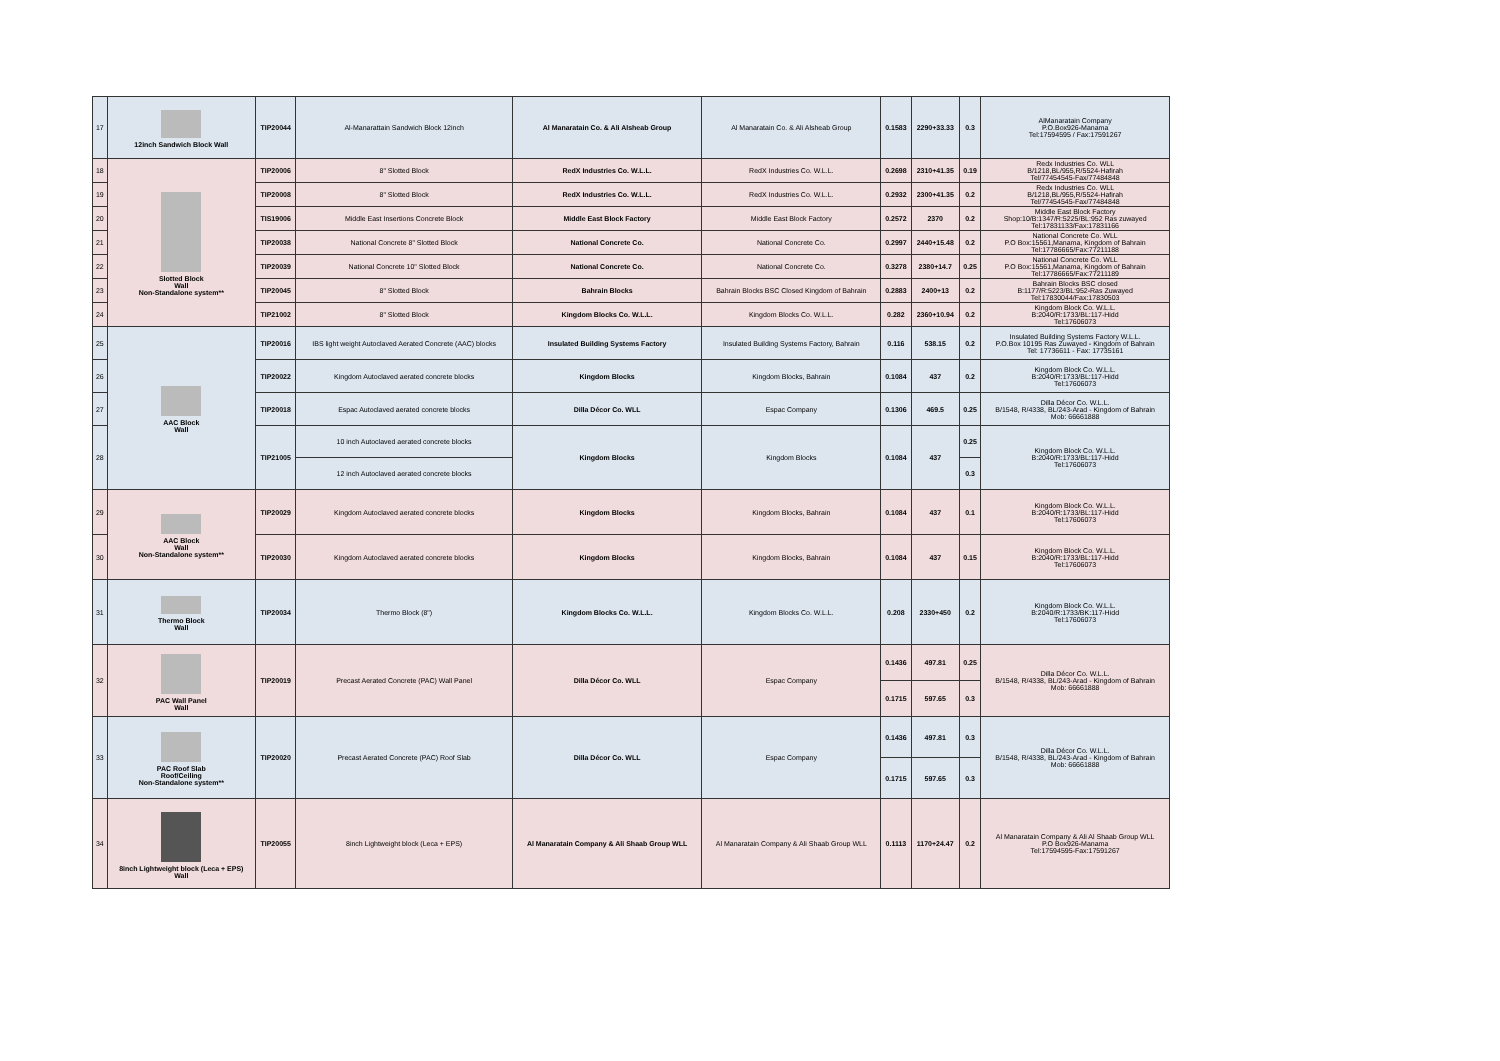| 17 | 12inch Sandwich Block Wall | TIP20044 | Al-Manarattain Sandwich Block 12inch | Al Manaratain Co. & Ali Alsheab Group | Al Manaratain Co. & Ali Alsheab Group | 0.1583 | 2290+33.33 | 0.3 | AlManaratain Company P.O.Box926-Manama Tel:17594595 / Fax:17591267 |
| 18 | Slotted Block Wall Non-Standalone system** | TIP20006 | 8" Slotted Block | RedX Industries Co. W.L.L. | RedX Industries Co. W.L.L. | 0.2698 | 2310+41.35 | 0.19 | Redx Industries Co. WLL B/1218,BL/955,R/5524-Hafirah Tel/77454545-Fax/77484848 |
| 19 | | TIP20008 | 8" Slotted Block | RedX Industries Co. W.L.L. | RedX Industries Co. W.L.L. | 0.2932 | 2300+41.35 | 0.2 | Redx Industries Co. WLL B/1218,BL/955,R/5524-Hafirah Tel/77454545-Fax/77484848 |
| 20 | | TIS19006 | Middle East Insertions Concrete Block | Middle East Block Factory | Middle East Block Factory | 0.2572 | 2370 | 0.2 | Middle East Block Factory Shop:10/B:1347/R:5225/BL:952 Ras zuwayed Tel:17831133/Fax:17831166 |
| 21 | | TIP20038 | National Concrete 8" Slotted Block | National Concrete Co. | National Concrete Co. | 0.2997 | 2440+15.48 | 0.2 | National Concrete Co. WLL P.O Box:15561,Manama, Kingdom of Bahrain Tel:17786665/Fax:77211188 |
| 22 | | TIP20039 | National Concrete 10" Slotted Block | National Concrete Co. | National Concrete Co. | 0.3278 | 2380+14.7 | 0.25 | National Concrete Co. WLL P.O Box:15561,Manama, Kingdom of Bahrain Tel:17786665/Fax:77211189 |
| 23 | | TIP20045 | 8" Slotted Block | Bahrain Blocks | Bahrain Blocks BSC Closed Kingdom of Bahrain | 0.2883 | 2400+13 | 0.2 | Bahrain Blocks BSC closed B:1177/R:5223/BL:952-Ras Zuwayed Tel:17830044/Fax:17830503 |
| 24 | | TIP21002 | 8" Slotted Block | Kingdom Blocks Co. W.L.L. | Kingdom Blocks Co. W.L.L. | 0.282 | 2360+10.94 | 0.2 | Kingdom Block Co. W.L.L. B:2040/R:1733/BL:117-Hidd Tel:17606073 |
| 25 | AAC Block Wall | TIP20016 | IBS light weight Autoclaved Aerated Concrete (AAC) blocks | Insulated Building Systems Factory | Insulated Building Systems Factory, Bahrain | 0.116 | 538.15 | 0.2 | Insulated Building Systems Factory W.L.L. P.O.Box 10195 Ras Zuwayed - Kingdom of Bahrain Tel: 17736611 - Fax: 17735161 |
| 26 | | TIP20022 | Kingdom Autoclaved aerated concrete blocks | Kingdom Blocks | Kingdom Blocks, Bahrain | 0.1084 | 437 | 0.2 | Kingdom Block Co. W.L.L. B:2040/R:1733/BL:117-Hidd Tel:17606073 |
| 27 | | TIP20018 | Espac Autoclaved aerated concrete blocks | Dilla Décor Co. WLL | Espac Company | 0.1306 | 469.5 | 0.25 | Dilla Décor Co. W.L.L. B/1548, R/4338, BL/243-Arad - Kingdom of Bahrain Mob: 66661888 |
| 28 | | TIP21005 | 10 inch Autoclaved aerated concrete blocks | Kingdom Blocks | Kingdom Blocks | 0.1084 | 437 | 0.25 | Kingdom Block Co. W.L.L. B:2040/R:1733/BL:117-Hidd Tel:17606073 |
| | | | 12 inch Autoclaved aerated concrete blocks | | | | | 0.3 | |
| 29 | AAC Block Wall Non-Standalone system** | TIP20029 | Kingdom Autoclaved aerated concrete blocks | Kingdom Blocks | Kingdom Blocks, Bahrain | 0.1084 | 437 | 0.1 | Kingdom Block Co. W.L.L. B:2040/R:1733/BL:117-Hidd Tel:17606073 |
| 30 | | TIP20030 | Kingdom Autoclaved aerated concrete blocks | Kingdom Blocks | Kingdom Blocks, Bahrain | 0.1084 | 437 | 0.15 | Kingdom Block Co. W.L.L. B:2040/R:1733/BL:117-Hidd Tel:17606073 |
| 31 | Thermo Block Wall | TIP20034 | Thermo Block (8") | Kingdom Blocks Co. W.L.L. | Kingdom Blocks Co. W.L.L. | 0.208 | 2330+450 | 0.2 | Kingdom Block Co. W.L.L. B:2040/R:1733/BK:117-Hidd Tel:17606073 |
| 32 | PAC Wall Panel Wall | TIP20019 | Precast Aerated Concrete (PAC) Wall Panel | Dilla Décor Co. WLL | Espac Company | 0.1436 | 497.81 | 0.25 | Dilla Décor Co. W.L.L. B/1548, R/4338, BL/243-Arad - Kingdom of Bahrain Mob: 66661888 |
| | | | | | | 0.1715 | 597.65 | 0.3 | |
| 33 | PAC Roof Slab Roof/Ceiling Non-Standalone system** | TIP20020 | Precast Aerated Concrete (PAC) Roof Slab | Dilla Décor Co. WLL | Espac Company | 0.1436 | 497.81 | 0.3 | Dilla Décor Co. W.L.L. B/1548, R/4338, BL/243-Arad - Kingdom of Bahrain Mob: 66661888 |
| | | | | | | 0.1715 | 597.65 | 0.3 | |
| 34 | 8inch Lightweight block (Leca + EPS) Wall | TIP20055 | 8inch Lightweight block (Leca + EPS) | Al Manaratain Company & Ali Shaab Group WLL | Al Manaratain Company & Ali Shaab Group WLL | 0.1113 | 1170+24.47 | 0.2 | Al Manaratain Company & Ali Al Shaab Group WLL P.O Box926-Manama Tel:17594595-Fax:17591267 |